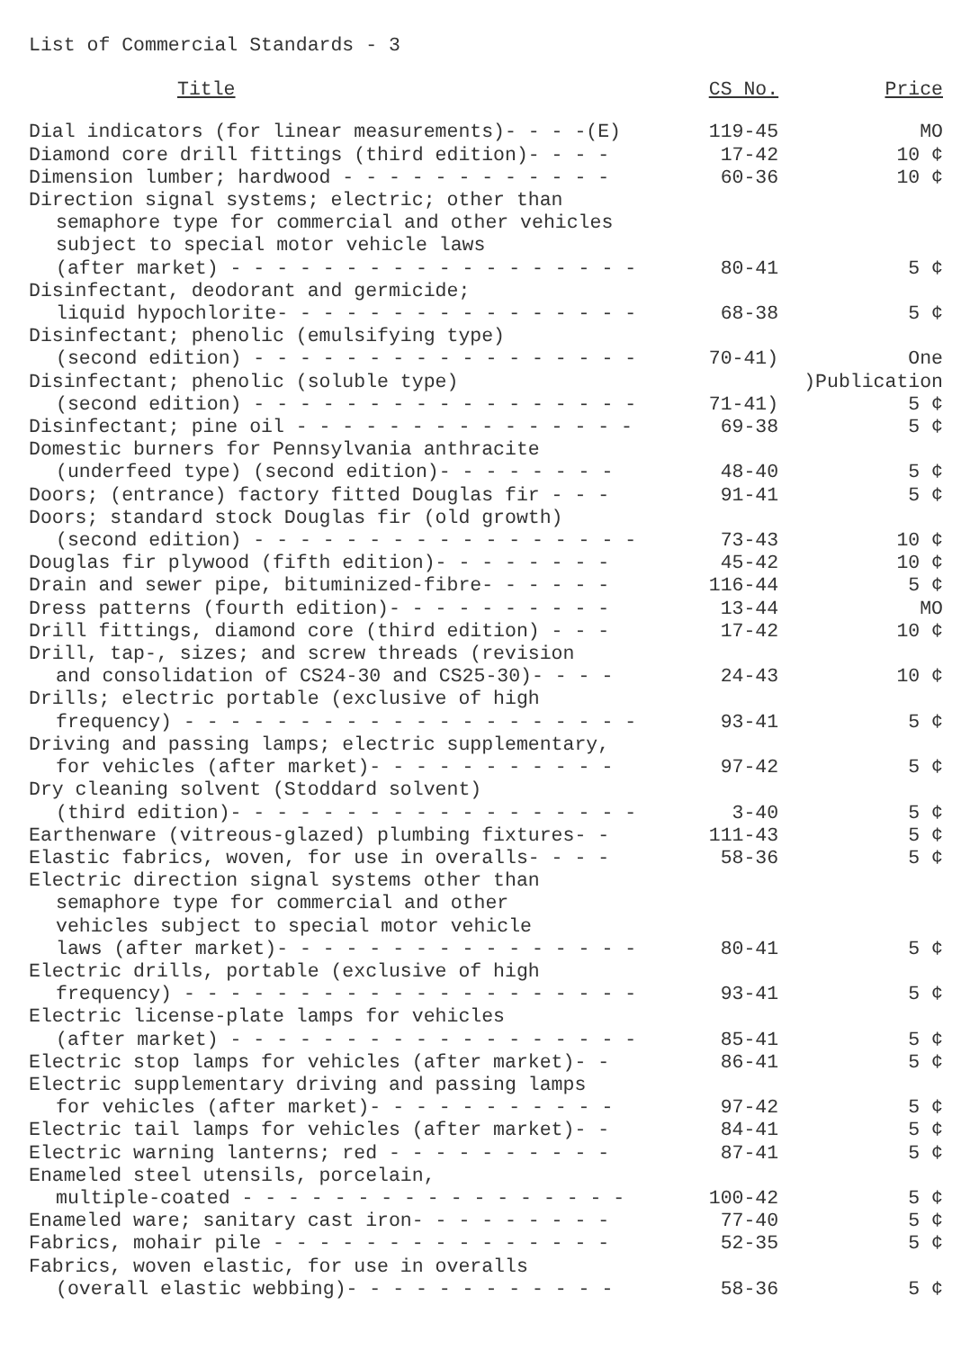List of Commercial Standards - 3
| Title | CS No. | Price |
| --- | --- | --- |
| Dial indicators (for linear measurements)- - - -(E) | 119-45 | MO |
| Diamond core drill fittings (third edition)- - - - | 17-42 | 10 ¢ |
| Dimension lumber; hardwood - - - - - - - - - - - - | 60-36 | 10 ¢ |
| Direction signal systems; electric; other than semaphore type for commercial and other vehicles subject to special motor vehicle laws (after market) - - - - - - - - - - - - - - - - - - | 80-41 | 5 ¢ |
| Disinfectant, deodorant and germicide; liquid hypochlorite- - - - - - - - - - - - - - - - | 68-38 | 5 ¢ |
| Disinfectant; phenolic (emulsifying type) (second edition) - - - - - - - - - - - - - - - - - | 70-41) | One |
| Disinfectant; phenolic (soluble type) (second edition) - - - - - - - - - - - - - - - - - | 71-41) | )Publication 5 ¢ |
| Disinfectant; pine oil - - - - - - - - - - - - - - - | 69-38 | 5 ¢ |
| Domestic burners for Pennsylvania anthracite (underfeed type) (second edition)- - - - - - - - | 48-40 | 5 ¢ |
| Doors; (entrance) factory fitted Douglas fir - - - | 91-41 | 5 ¢ |
| Doors; standard stock Douglas fir (old growth) (second edition) - - - - - - - - - - - - - - - - - | 73-43 | 10 ¢ |
| Douglas fir plywood (fifth edition)- - - - - - - - | 45-42 | 10 ¢ |
| Drain and sewer pipe, bituminized-fibre- - - - - - | 116-44 | 5 ¢ |
| Dress patterns (fourth edition)- - - - - - - - - - | 13-44 | MO |
| Drill fittings, diamond core (third edition) - - - | 17-42 | 10 ¢ |
| Drill, tap-, sizes; and screw threads (revision and consolidation of CS24-30 and CS25-30)- - - - | 24-43 | 10 ¢ |
| Drills; electric portable (exclusive of high frequency) - - - - - - - - - - - - - - - - - - - - | 93-41 | 5 ¢ |
| Driving and passing lamps; electric supplementary, for vehicles (after market)- - - - - - - - - - - | 97-42 | 5 ¢ |
| Dry cleaning solvent (Stoddard solvent) (third edition)- - - - - - - - - - - - - - - - - - | 3-40 | 5 ¢ |
| Earthenware (vitreous-glazed) plumbing fixtures- - | 111-43 | 5 ¢ |
| Elastic fabrics, woven, for use in overalls- - - - | 58-36 | 5 ¢ |
| Electric direction signal systems other than semaphore type for commercial and other vehicles subject to special motor vehicle laws (after market)- - - - - - - - - - - - - - - - | 80-41 | 5 ¢ |
| Electric drills, portable (exclusive of high frequency) - - - - - - - - - - - - - - - - - - - - | 93-41 | 5 ¢ |
| Electric license-plate lamps for vehicles (after market) - - - - - - - - - - - - - - - - - - | 85-41 | 5 ¢ |
| Electric stop lamps for vehicles (after market)- - | 86-41 | 5 ¢ |
| Electric supplementary driving and passing lamps for vehicles (after market)- - - - - - - - - - - | 97-42 | 5 ¢ |
| Electric tail lamps for vehicles (after market)- - | 84-41 | 5 ¢ |
| Electric warning lanterns; red - - - - - - - - - - | 87-41 | 5 ¢ |
| Enameled steel utensils, porcelain, multiple-coated - - - - - - - - - - - - - - - - - | 100-42 | 5 ¢ |
| Enameled ware; sanitary cast iron- - - - - - - - - | 77-40 | 5 ¢ |
| Fabrics, mohair pile - - - - - - - - - - - - - - - | 52-35 | 5 ¢ |
| Fabrics, woven elastic, for use in overalls (overall elastic webbing)- - - - - - - - - - - - | 58-36 | 5 ¢ |